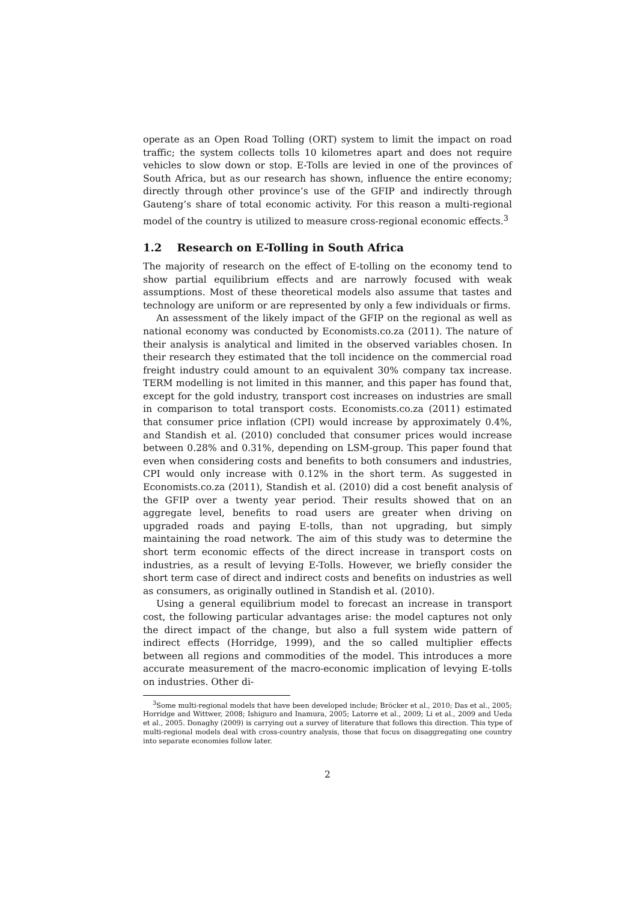operate as an Open Road Tolling (ORT) system to limit the impact on road traffic; the system collects tolls 10 kilometres apart and does not require vehicles to slow down or stop. E-Tolls are levied in one of the provinces of South Africa, but as our research has shown, influence the entire economy; directly through other province’s use of the GFIP and indirectly through Gauteng’s share of total economic activity. For this reason a multi-regional model of the country is utilized to measure cross-regional economic effects.<sup>3</sup>
1.2 Research on E-Tolling in South Africa
The majority of research on the effect of E-tolling on the economy tend to show partial equilibrium effects and are narrowly focused with weak assumptions. Most of these theoretical models also assume that tastes and technology are uniform or are represented by only a few individuals or firms.
An assessment of the likely impact of the GFIP on the regional as well as national economy was conducted by Economists.co.za (2011). The nature of their analysis is analytical and limited in the observed variables chosen. In their research they estimated that the toll incidence on the commercial road freight industry could amount to an equivalent 30% company tax increase. TERM modelling is not limited in this manner, and this paper has found that, except for the gold industry, transport cost increases on industries are small in comparison to total transport costs. Economists.co.za (2011) estimated that consumer price inflation (CPI) would increase by approximately 0.4%, and Standish et al. (2010) concluded that consumer prices would increase between 0.28% and 0.31%, depending on LSM-group. This paper found that even when considering costs and benefits to both consumers and industries, CPI would only increase with 0.12% in the short term. As suggested in Economists.co.za (2011), Standish et al. (2010) did a cost benefit analysis of the GFIP over a twenty year period. Their results showed that on an aggregate level, benefits to road users are greater when driving on upgraded roads and paying E-tolls, than not upgrading, but simply maintaining the road network. The aim of this study was to determine the short term economic effects of the direct increase in transport costs on industries, as a result of levying E-Tolls. However, we briefly consider the short term case of direct and indirect costs and benefits on industries as well as consumers, as originally outlined in Standish et al. (2010).
Using a general equilibrium model to forecast an increase in transport cost, the following particular advantages arise: the model captures not only the direct impact of the change, but also a full system wide pattern of indirect effects (Horridge, 1999), and the so called multiplier effects between all regions and commodities of the model. This introduces a more accurate measurement of the macro-economic implication of levying E-tolls on industries. Other di-
<sup>3</sup> Some multi-regional models that have been developed include; Bröcker et al., 2010; Das et al., 2005; Horridge and Wittwer, 2008; Ishiguro and Inamura, 2005; Latorre et al., 2009; Li et al., 2009 and Ueda et al., 2005. Donaghy (2009) is carrying out a survey of literature that follows this direction. This type of multi-regional models deal with cross-country analysis, those that focus on disaggregating one country into separate economies follow later.
2